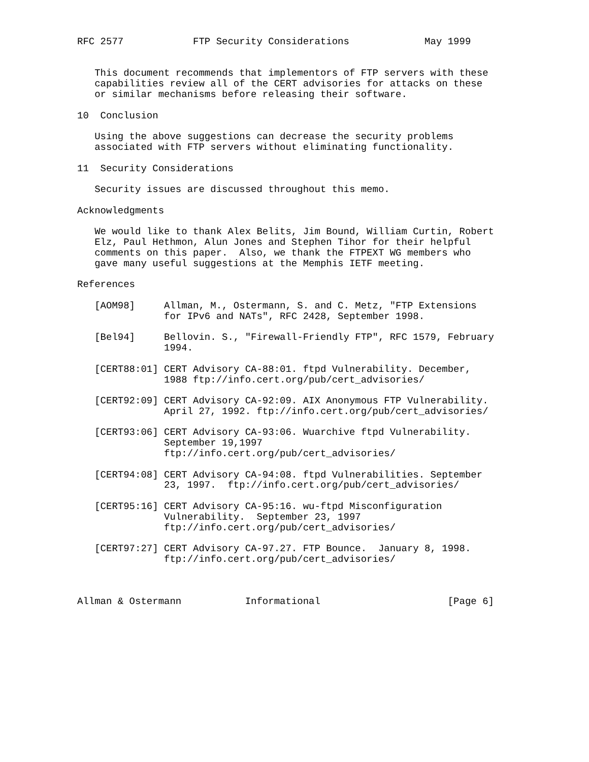RFC 2577            FTP Security Considerations             May 1999


   This document recommends that implementors of FTP servers with these
   capabilities review all of the CERT advisories for attacks on these
   or similar mechanisms before releasing their software.

10  Conclusion

   Using the above suggestions can decrease the security problems
   associated with FTP servers without eliminating functionality.

11  Security Considerations

   Security issues are discussed throughout this memo.

Acknowledgments

   We would like to thank Alex Belits, Jim Bound, William Curtin, Robert
   Elz, Paul Hethmon, Alun Jones and Stephen Tihor for their helpful
   comments on this paper.  Also, we thank the FTPEXT WG members who
   gave many useful suggestions at the Memphis IETF meeting.

References

   [AOM98]     Allman, M., Ostermann, S. and C. Metz, "FTP Extensions
               for IPv6 and NATs", RFC 2428, September 1998.

   [Bel94]     Bellovin. S., "Firewall-Friendly FTP", RFC 1579, February
               1994.

   [CERT88:01] CERT Advisory CA-88:01. ftpd Vulnerability. December,
               1988 ftp://info.cert.org/pub/cert_advisories/

   [CERT92:09] CERT Advisory CA-92:09. AIX Anonymous FTP Vulnerability.
               April 27, 1992. ftp://info.cert.org/pub/cert_advisories/

   [CERT93:06] CERT Advisory CA-93:06. Wuarchive ftpd Vulnerability.
               September 19,1997
               ftp://info.cert.org/pub/cert_advisories/

   [CERT94:08] CERT Advisory CA-94:08. ftpd Vulnerabilities. September
               23, 1997.  ftp://info.cert.org/pub/cert_advisories/

   [CERT95:16] CERT Advisory CA-95:16. wu-ftpd Misconfiguration
               Vulnerability.  September 23, 1997
               ftp://info.cert.org/pub/cert_advisories/

   [CERT97:27] CERT Advisory CA-97.27. FTP Bounce.  January 8, 1998.
               ftp://info.cert.org/pub/cert_advisories/



Allman & Ostermann           Informational                      [Page 6]